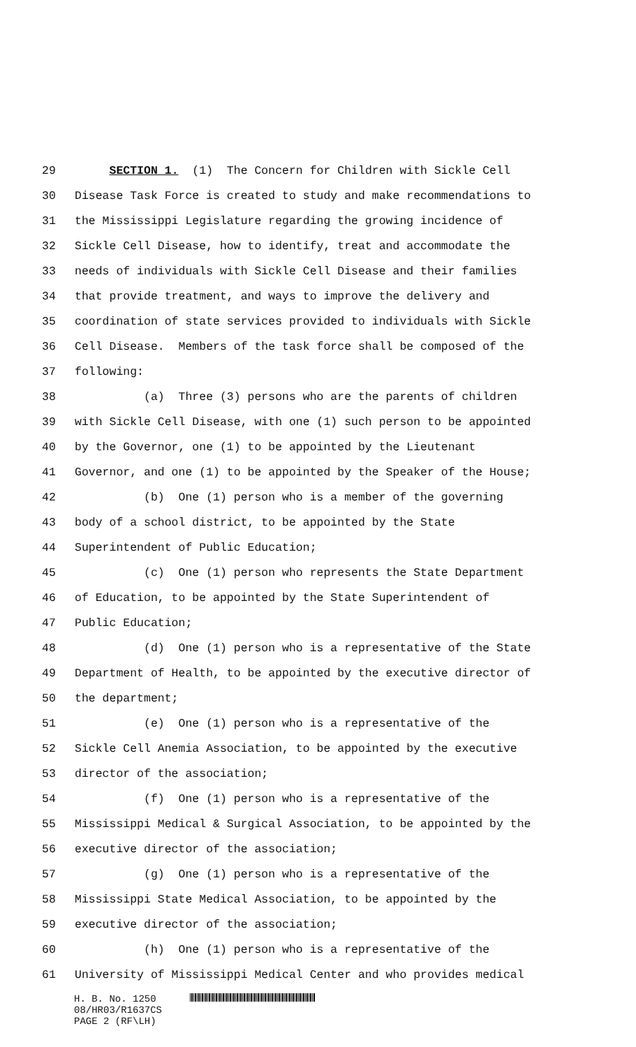29 SECTION 1. (1) The Concern for Children with Sickle Cell
30 Disease Task Force is created to study and make recommendations to
31 the Mississippi Legislature regarding the growing incidence of
32 Sickle Cell Disease, how to identify, treat and accommodate the
33 needs of individuals with Sickle Cell Disease and their families
34 that provide treatment, and ways to improve the delivery and
35 coordination of state services provided to individuals with Sickle
36 Cell Disease. Members of the task force shall be composed of the
37 following:
38 (a) Three (3) persons who are the parents of children
39 with Sickle Cell Disease, with one (1) such person to be appointed
40 by the Governor, one (1) to be appointed by the Lieutenant
41 Governor, and one (1) to be appointed by the Speaker of the House;
42 (b) One (1) person who is a member of the governing
43 body of a school district, to be appointed by the State
44 Superintendent of Public Education;
45 (c) One (1) person who represents the State Department
46 of Education, to be appointed by the State Superintendent of
47 Public Education;
48 (d) One (1) person who is a representative of the State
49 Department of Health, to be appointed by the executive director of
50 the department;
51 (e) One (1) person who is a representative of the
52 Sickle Cell Anemia Association, to be appointed by the executive
53 director of the association;
54 (f) One (1) person who is a representative of the
55 Mississippi Medical & Surgical Association, to be appointed by the
56 executive director of the association;
57 (g) One (1) person who is a representative of the
58 Mississippi State Medical Association, to be appointed by the
59 executive director of the association;
60 (h) One (1) person who is a representative of the
61 University of Mississippi Medical Center and who provides medical
H. B. No. 1250
08/HR03/R1637CS
PAGE 2 (RF\LH)